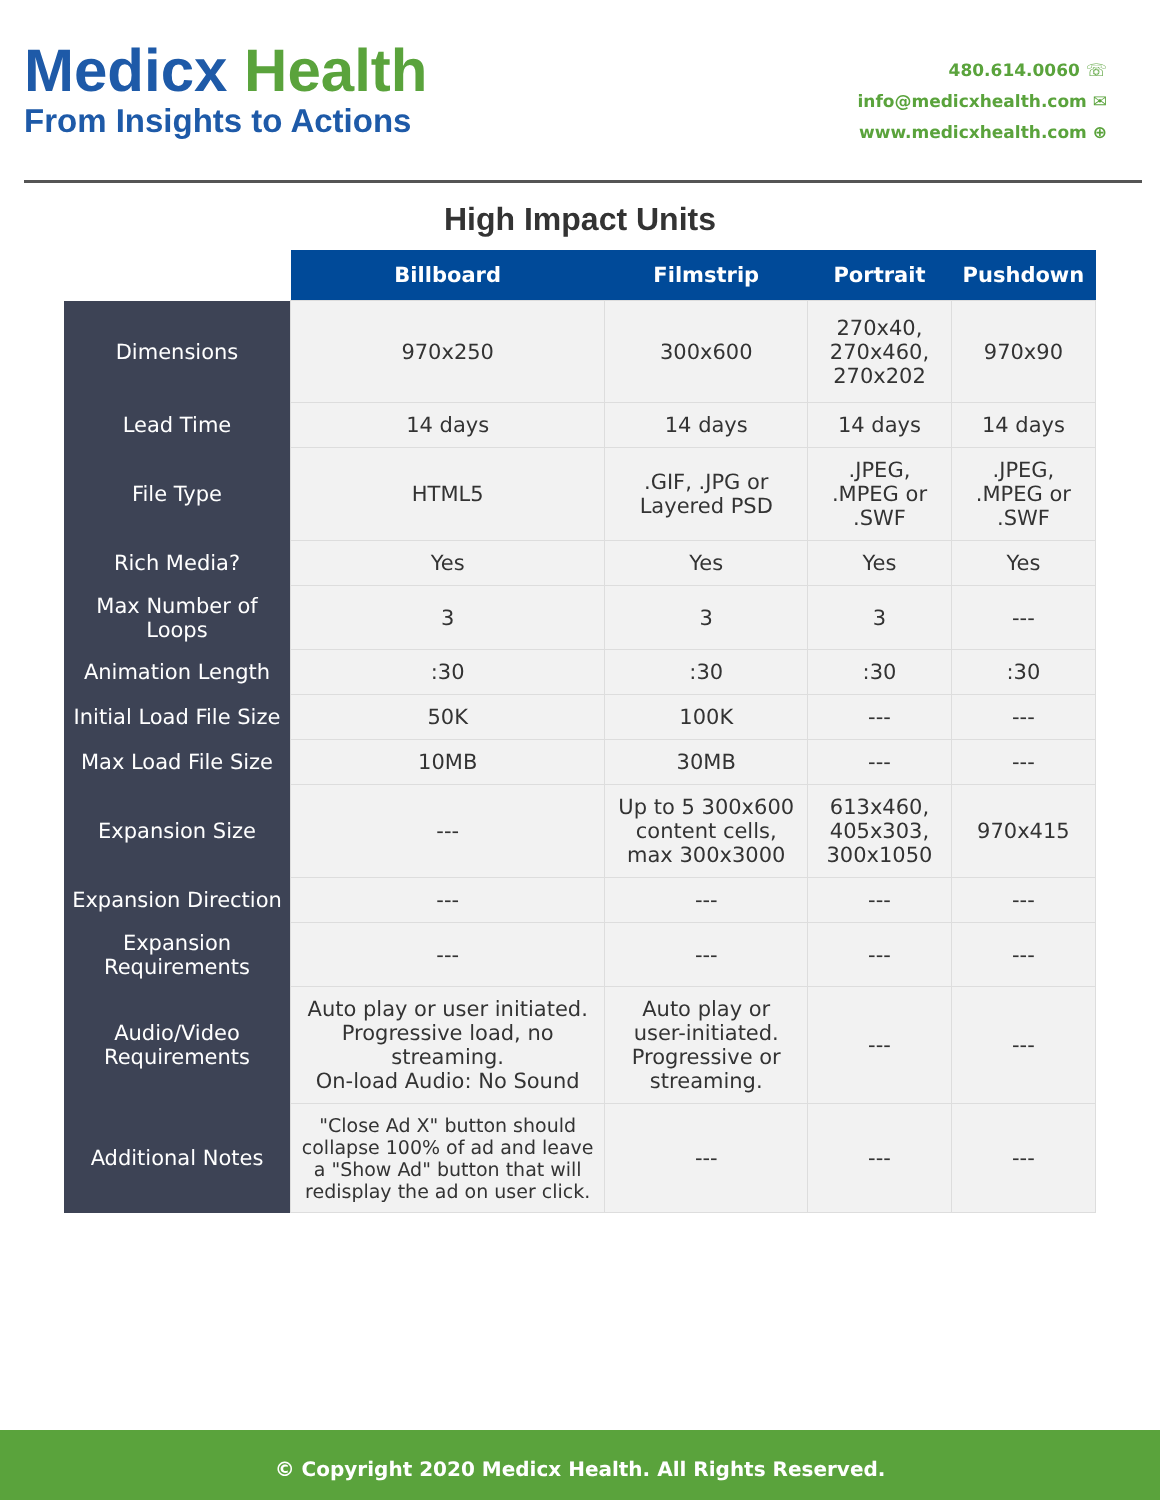Medicx Health
From Insights to Actions
480.614.0060 ☏
info@medicxhealth.com ✉
www.medicxhealth.com ⊕
High Impact Units
| | Billboard | Filmstrip | Portrait | Pushdown |
| --- | --- | --- | --- | --- |
| Dimensions | 970x250 | 300x600 | 270x40, 270x460, 270x202 | 970x90 |
| Lead Time | 14 days | 14 days | 14 days | 14 days |
| File Type | HTML5 | .GIF, .JPG or Layered PSD | .JPEG, .MPEG or .SWF | .JPEG, .MPEG or .SWF |
| Rich Media? | Yes | Yes | Yes | Yes |
| Max Number of Loops | 3 | 3 | 3 | --- |
| Animation Length | :30 | :30 | :30 | :30 |
| Initial Load File Size | 50K | 100K | --- | --- |
| Max Load File Size | 10MB | 30MB | --- | --- |
| Expansion Size | --- | Up to 5 300x600 content cells, max 300x3000 | 613x460, 405x303, 300x1050 | 970x415 |
| Expansion Direction | --- | --- | --- | --- |
| Expansion Requirements | --- | --- | --- | --- |
| Audio/Video Requirements | Auto play or user initiated. Progressive load, no streaming. On-load Audio: No Sound | Auto play or user-initiated. Progressive or streaming. | --- | --- |
| Additional Notes | "Close Ad X" button should collapse 100% of ad and leave a "Show Ad" button that will redisplay the ad on user click. | --- | --- | --- |
© Copyright 2020 Medicx Health. All Rights Reserved.